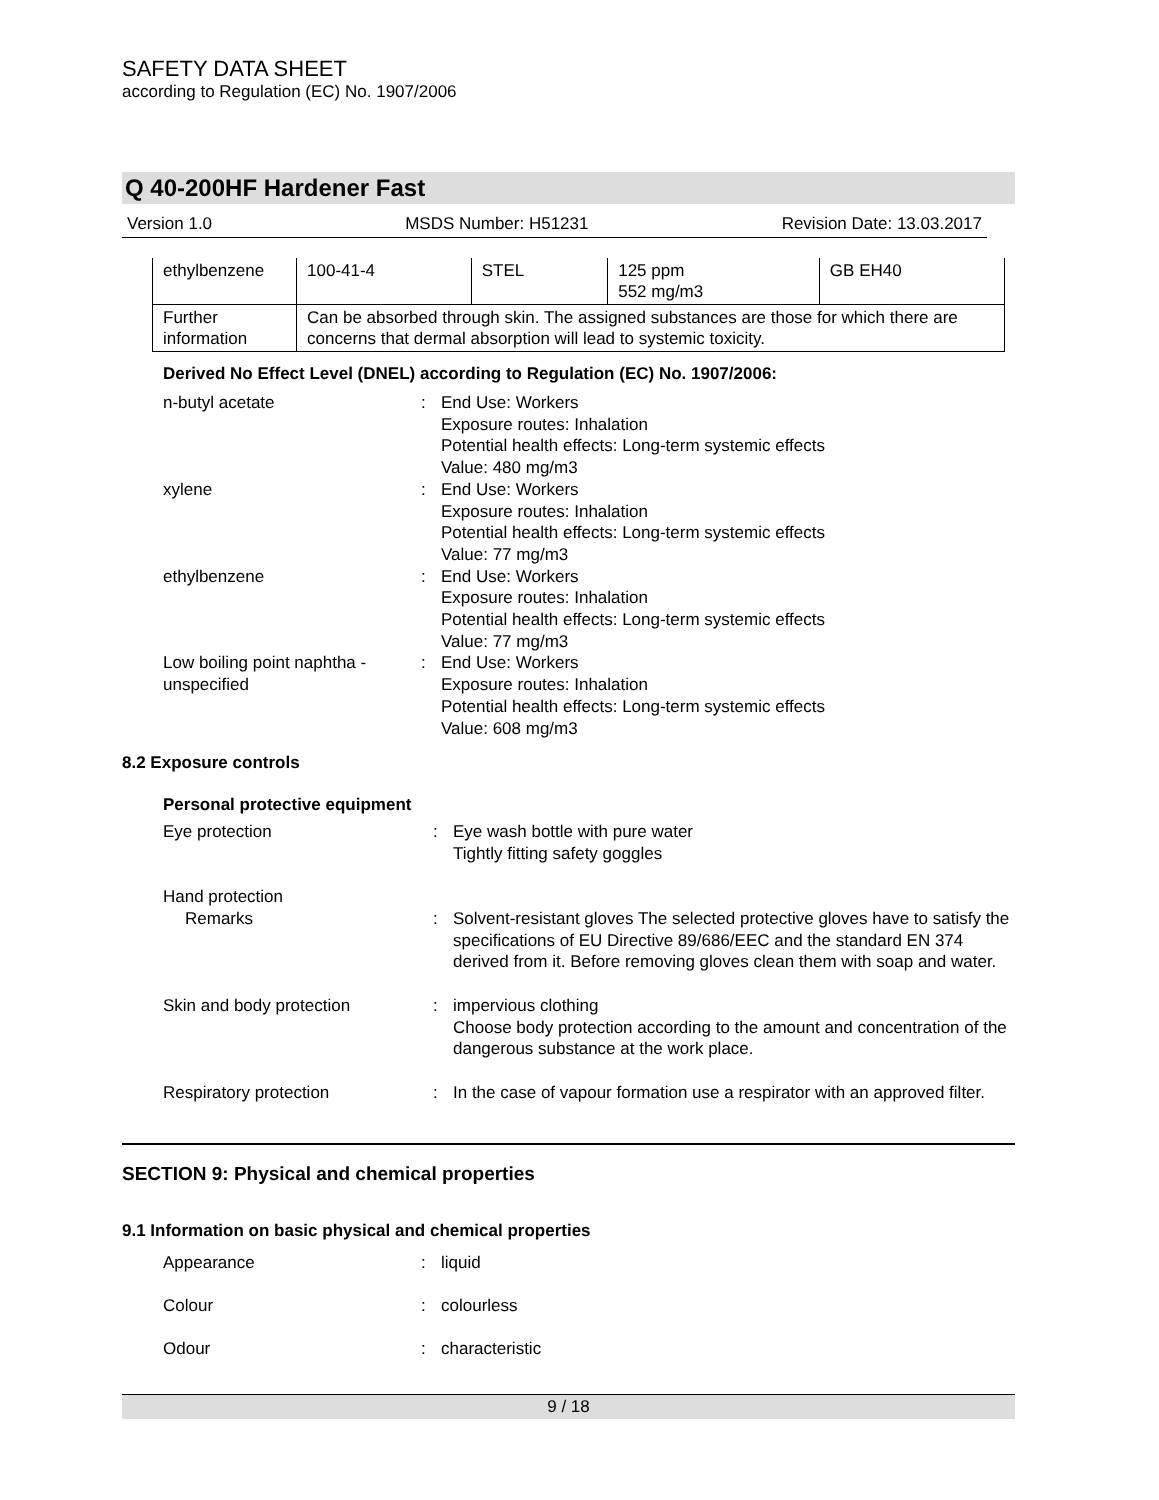SAFETY DATA SHEET
according to Regulation (EC) No. 1907/2006
Q 40-200HF Hardener Fast
Version 1.0 MSDS Number: H51231 Revision Date: 13.03.2017
| ethylbenzene | 100-41-4 | STEL | 125 ppm 552 mg/m3 | GB EH40 |
| Further information | Can be absorbed through skin. The assigned substances are those for which there are concerns that dermal absorption will lead to systemic toxicity. | | | |
Derived No Effect Level (DNEL) according to Regulation (EC) No. 1907/2006:
n-butyl acetate
:
End Use: Workers
Exposure routes: Inhalation
Potential health effects: Long-term systemic effects
Value: 480 mg/m3
xylene
:
End Use: Workers
Exposure routes: Inhalation
Potential health effects: Long-term systemic effects
Value: 77 mg/m3
ethylbenzene
:
End Use: Workers
Exposure routes: Inhalation
Potential health effects: Long-term systemic effects
Value: 77 mg/m3
Low boiling point naphtha - unspecified
:
End Use: Workers
Exposure routes: Inhalation
Potential health effects: Long-term systemic effects
Value: 608 mg/m3
8.2 Exposure controls
Personal protective equipment
Eye protection
:
Eye wash bottle with pure water
Tightly fitting safety goggles
Hand protection
Remarks
:
Solvent-resistant gloves The selected protective gloves have to satisfy the specifications of EU Directive 89/686/EEC and the standard EN 374 derived from it. Before removing gloves clean them with soap and water.
Skin and body protection
:
impervious clothing
Choose body protection according to the amount and concentration of the dangerous substance at the work place.
Respiratory protection
:
In the case of vapour formation use a respirator with an approved filter.
SECTION 9: Physical and chemical properties
9.1 Information on basic physical and chemical properties
Appearance
:
liquid
Colour
:
colourless
Odour
:
characteristic
9 / 18